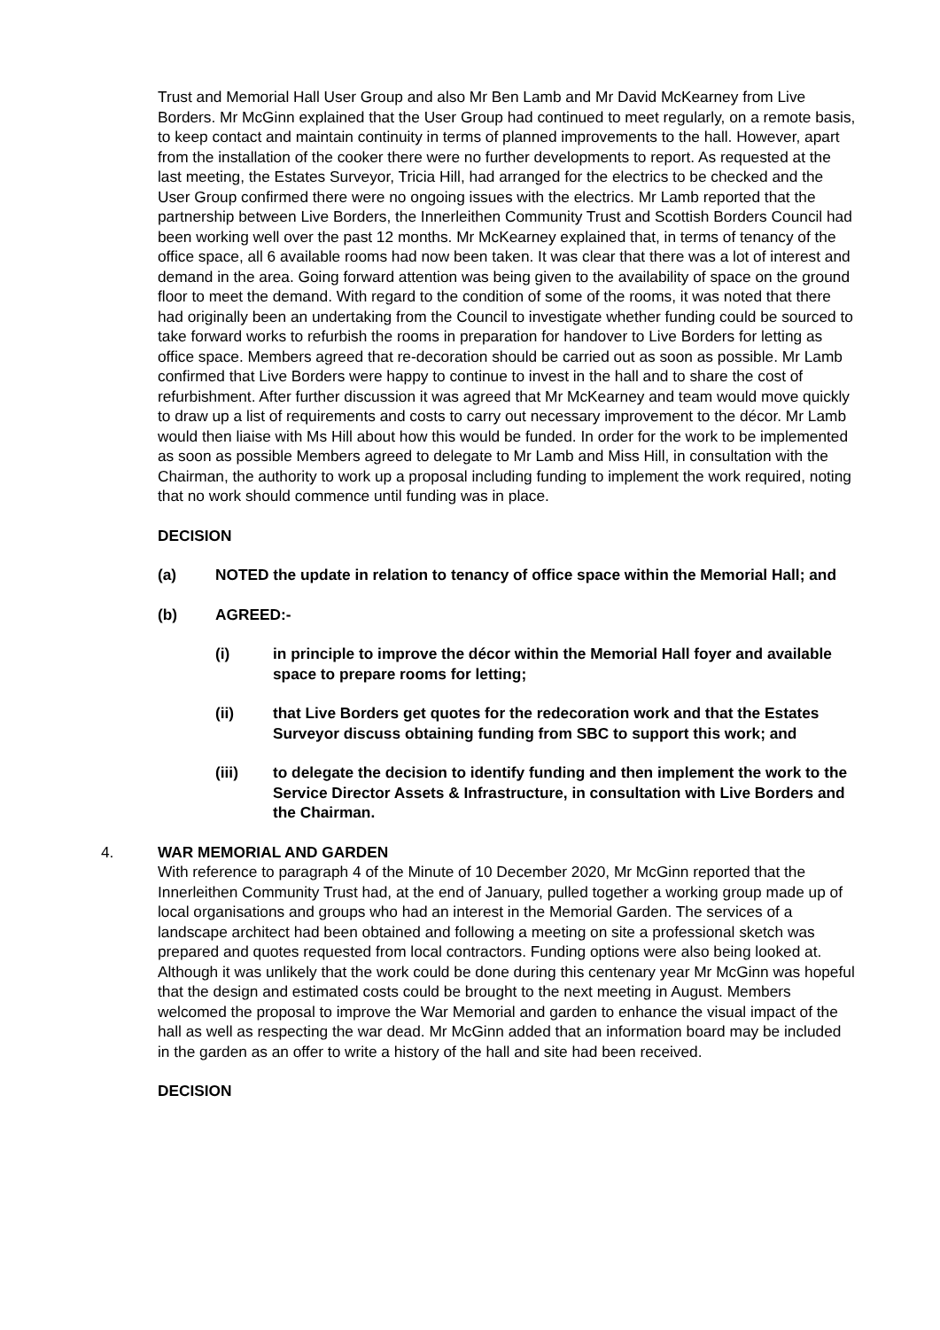Trust and Memorial Hall User Group and also Mr Ben Lamb and Mr David McKearney from Live Borders. Mr McGinn explained that the User Group had continued to meet regularly, on a remote basis, to keep contact and maintain continuity in terms of planned improvements to the hall. However, apart from the installation of the cooker there were no further developments to report. As requested at the last meeting, the Estates Surveyor, Tricia Hill, had arranged for the electrics to be checked and the User Group confirmed there were no ongoing issues with the electrics. Mr Lamb reported that the partnership between Live Borders, the Innerleithen Community Trust and Scottish Borders Council had been working well over the past 12 months. Mr McKearney explained that, in terms of tenancy of the office space, all 6 available rooms had now been taken. It was clear that there was a lot of interest and demand in the area. Going forward attention was being given to the availability of space on the ground floor to meet the demand. With regard to the condition of some of the rooms, it was noted that there had originally been an undertaking from the Council to investigate whether funding could be sourced to take forward works to refurbish the rooms in preparation for handover to Live Borders for letting as office space. Members agreed that re-decoration should be carried out as soon as possible. Mr Lamb confirmed that Live Borders were happy to continue to invest in the hall and to share the cost of refurbishment. After further discussion it was agreed that Mr McKearney and team would move quickly to draw up a list of requirements and costs to carry out necessary improvement to the décor. Mr Lamb would then liaise with Ms Hill about how this would be funded. In order for the work to be implemented as soon as possible Members agreed to delegate to Mr Lamb and Miss Hill, in consultation with the Chairman, the authority to work up a proposal including funding to implement the work required, noting that no work should commence until funding was in place.
DECISION
(a) NOTED the update in relation to tenancy of office space within the Memorial Hall; and
(b) AGREED:-
(i) in principle to improve the décor within the Memorial Hall foyer and available space to prepare rooms for letting;
(ii) that Live Borders get quotes for the redecoration work and that the Estates Surveyor discuss obtaining funding from SBC to support this work; and
(iii) to delegate the decision to identify funding and then implement the work to the Service Director Assets & Infrastructure, in consultation with Live Borders and the Chairman.
4. WAR MEMORIAL AND GARDEN
With reference to paragraph 4 of the Minute of 10 December 2020, Mr McGinn reported that the Innerleithen Community Trust had, at the end of January, pulled together a working group made up of local organisations and groups who had an interest in the Memorial Garden. The services of a landscape architect had been obtained and following a meeting on site a professional sketch was prepared and quotes requested from local contractors. Funding options were also being looked at. Although it was unlikely that the work could be done during this centenary year Mr McGinn was hopeful that the design and estimated costs could be brought to the next meeting in August. Members welcomed the proposal to improve the War Memorial and garden to enhance the visual impact of the hall as well as respecting the war dead. Mr McGinn added that an information board may be included in the garden as an offer to write a history of the hall and site had been received.
DECISION